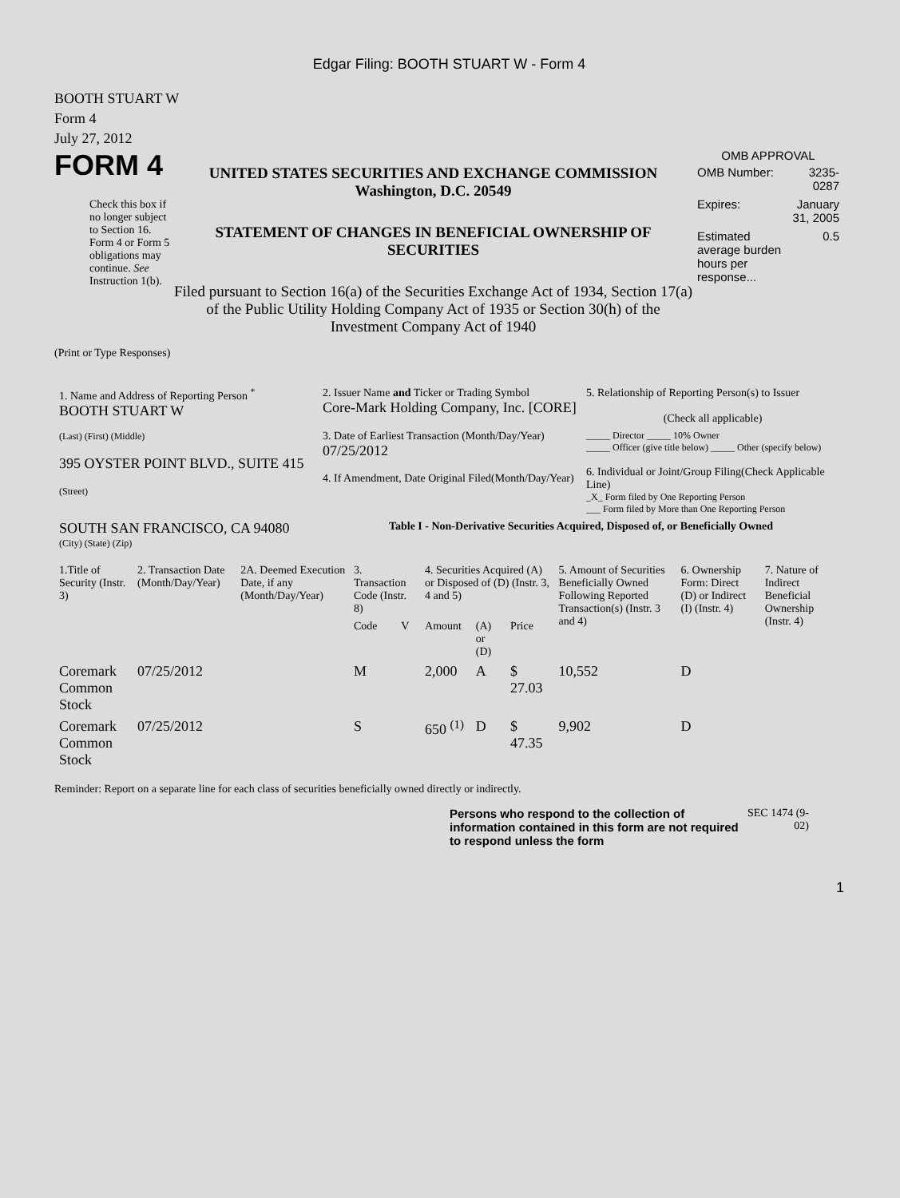Edgar Filing: BOOTH STUART W - Form 4
BOOTH STUART W
Form 4
July 27, 2012
FORM 4
Check this box if no longer subject to Section 16. Form 4 or Form 5 obligations may continue. See Instruction 1(b).
UNITED STATES SECURITIES AND EXCHANGE COMMISSION
Washington, D.C. 20549
STATEMENT OF CHANGES IN BENEFICIAL OWNERSHIP OF SECURITIES
Filed pursuant to Section 16(a) of the Securities Exchange Act of 1934, Section 17(a) of the Public Utility Holding Company Act of 1935 or Section 30(h) of the Investment Company Act of 1940
OMB APPROVAL
| OMB Number: | 3235-0287 |
| Expires: | January 31, 2005 |
| Estimated average burden hours per response... | 0.5 |
(Print or Type Responses)
| 1. Name and Address of Reporting Person <sup>*</sup> BOOTH STUART W | 2. Issuer Name and Ticker or Trading Symbol Core-Mark Holding Company, Inc. [CORE] | 5. Relationship of Reporting Person(s) to Issuer (Check all applicable) |
| (Last) (First) (Middle) 395 OYSTER POINT BLVD., SUITE 415 (Street) | 3. Date of Earliest Transaction (Month/Day/Year) 07/25/2012 4. If Amendment, Date Original Filed(Month/Day/Year) | _____ Director _____ 10% Owner _____ Officer (give title below) _____ Other (specify below) 6. Individual or Joint/Group Filing(Check Applicable Line) _X_ Form filed by One Reporting Person ___ Form filed by More than One Reporting Person |
| SOUTH SAN FRANCISCO, CA 94080 (City) (State) (Zip) | Table I - Non-Derivative Securities Acquired, Disposed of, or Beneficially Owned | |
| 1.Title of Security (Instr. 3) | 2. Transaction Date (Month/Day/Year) | 2A. Deemed Execution Date, if any (Month/Day/Year) | 3. Transaction Code (Instr. 8) | | 4. Securities Acquired (A) or Disposed of (D) (Instr. 3, 4 and 5) | | | 5. Amount of Securities Beneficially Owned Following Reported Transaction(s) (Instr. 3 and 4) | 6. Ownership Form: Direct (D) or Indirect (I) (Instr. 4) | 7. Nature of Indirect Beneficial Ownership (Instr. 4) |
| --- | --- | --- | --- | --- | --- | --- | --- | --- | --- | --- |
| | | | Code | V | Amount | (A) or (D) | Price | | | |
| Coremark Common Stock | 07/25/2012 | | M | | 2,000 | A | $ 27.03 | 10,552 | D | |
| Coremark Common Stock | 07/25/2012 | | S | | 650 <sup>(1)</sup> | D | $ 47.35 | 9,902 | D | |
Reminder: Report on a separate line for each class of securities beneficially owned directly or indirectly.
Persons who respond to the collection of information contained in this form are not required to respond unless the form
SEC 1474 (9-02)
1